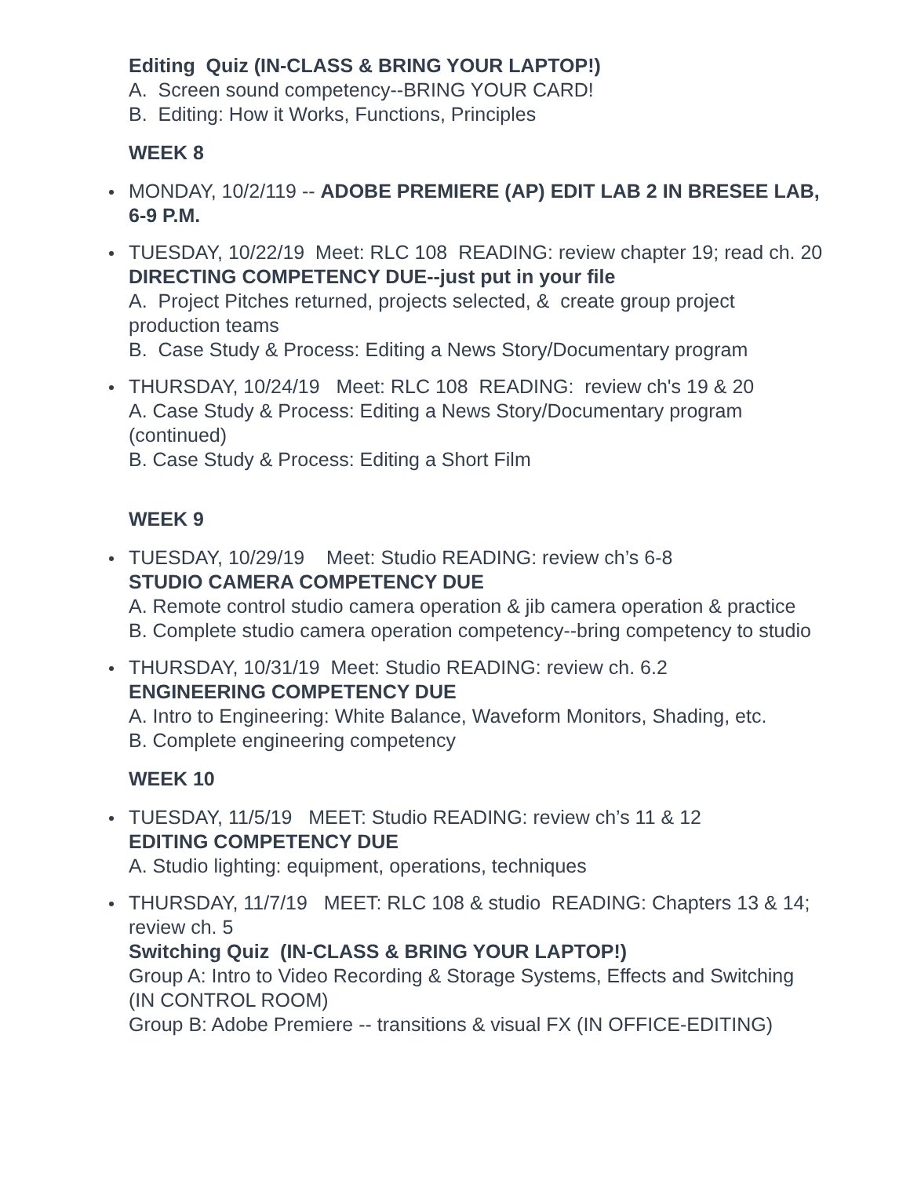Editing Quiz (IN-CLASS & BRING YOUR LAPTOP!)
A. Screen sound competency--BRING YOUR CARD!
B. Editing: How it Works, Functions, Principles
WEEK 8
MONDAY, 10/2/119 -- ADOBE PREMIERE (AP) EDIT LAB 2 IN BRESEE LAB, 6-9 P.M.
TUESDAY, 10/22/19 Meet: RLC 108 READING: review chapter 19; read ch. 20
DIRECTING COMPETENCY DUE--just put in your file
A. Project Pitches returned, projects selected, & create group project production teams
B. Case Study & Process: Editing a News Story/Documentary program
THURSDAY, 10/24/19 Meet: RLC 108 READING: review ch's 19 & 20
A. Case Study & Process: Editing a News Story/Documentary program (continued)
B. Case Study & Process: Editing a Short Film
WEEK 9
TUESDAY, 10/29/19 Meet: Studio READING: review ch’s 6-8
STUDIO CAMERA COMPETENCY DUE
A. Remote control studio camera operation & jib camera operation & practice
B. Complete studio camera operation competency--bring competency to studio
THURSDAY, 10/31/19 Meet: Studio READING: review ch. 6.2
ENGINEERING COMPETENCY DUE
A. Intro to Engineering: White Balance, Waveform Monitors, Shading, etc.
B. Complete engineering competency
WEEK 10
TUESDAY, 11/5/19 MEET: Studio READING: review ch’s 11 & 12
EDITING COMPETENCY DUE
A. Studio lighting: equipment, operations, techniques
THURSDAY, 11/7/19 MEET: RLC 108 & studio READING: Chapters 13 & 14; review ch. 5
Switching Quiz (IN-CLASS & BRING YOUR LAPTOP!)
Group A: Intro to Video Recording & Storage Systems, Effects and Switching
(IN CONTROL ROOM)
Group B: Adobe Premiere -- transitions & visual FX (IN OFFICE-EDITING)